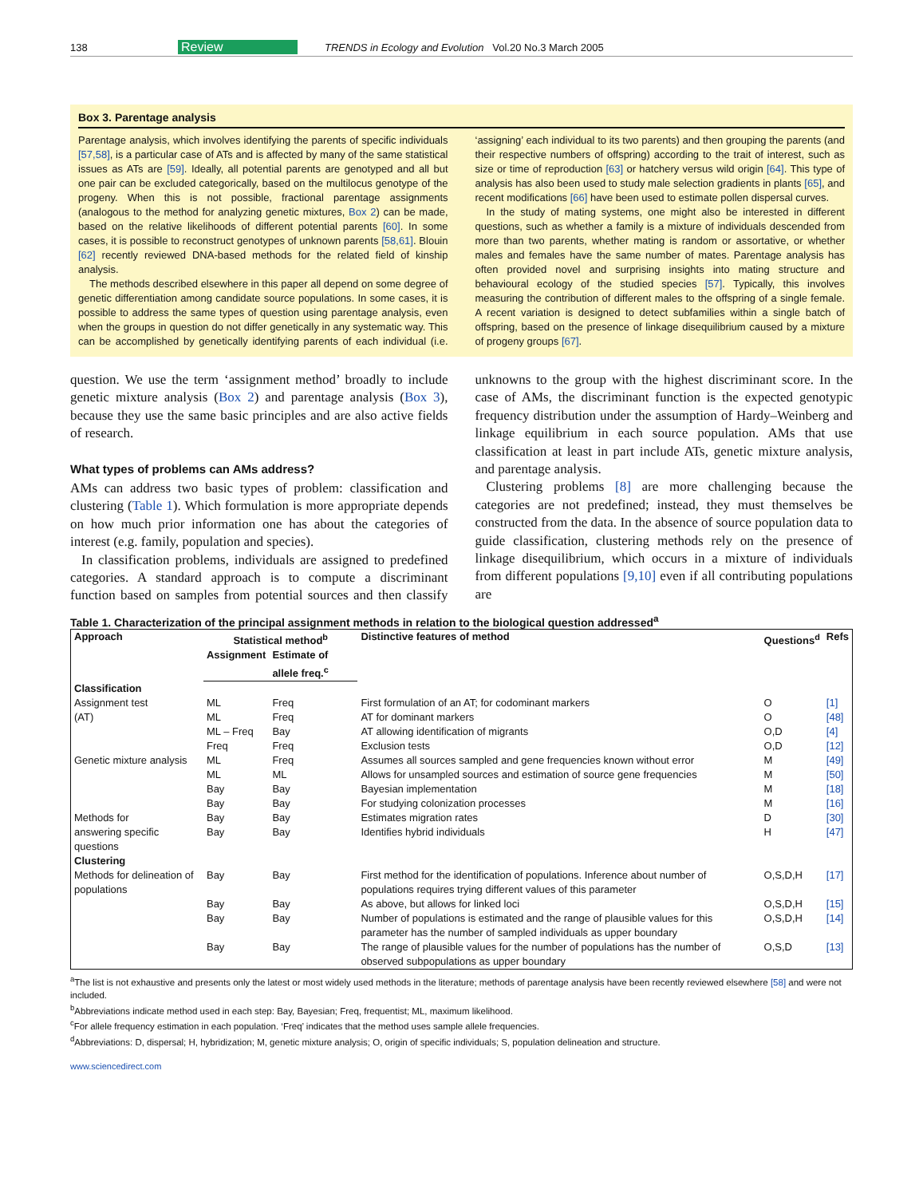138 Review TRENDS in Ecology and Evolution Vol.20 No.3 March 2005
Box 3. Parentage analysis
Parentage analysis, which involves identifying the parents of specific individuals [57,58], is a particular case of ATs and is affected by many of the same statistical issues as ATs are [59]. Ideally, all potential parents are genotyped and all but one pair can be excluded categorically, based on the multilocus genotype of the progeny. When this is not possible, fractional parentage assignments (analogous to the method for analyzing genetic mixtures, Box 2) can be made, based on the relative likelihoods of different potential parents [60]. In some cases, it is possible to reconstruct genotypes of unknown parents [58,61]. Blouin [62] recently reviewed DNA-based methods for the related field of kinship analysis.
The methods described elsewhere in this paper all depend on some degree of genetic differentiation among candidate source populations. In some cases, it is possible to address the same types of question using parentage analysis, even when the groups in question do not differ genetically in any systematic way. This can be accomplished by genetically identifying parents of each individual (i.e. ‘assigning’ each individual to its two parents) and then grouping the parents (and their respective numbers of offspring) according to the trait of interest, such as size or time of reproduction [63] or hatchery versus wild origin [64]. This type of analysis has also been used to study male selection gradients in plants [65], and recent modifications [66] have been used to estimate pollen dispersal curves.
In the study of mating systems, one might also be interested in different questions, such as whether a family is a mixture of individuals descended from more than two parents, whether mating is random or assortative, or whether males and females have the same number of mates. Parentage analysis has often provided novel and surprising insights into mating structure and behavioural ecology of the studied species [57]. Typically, this involves measuring the contribution of different males to the offspring of a single female. A recent variation is designed to detect subfamilies within a single batch of offspring, based on the presence of linkage disequilibrium caused by a mixture of progeny groups [67].
question. We use the term ‘assignment method’ broadly to include genetic mixture analysis (Box 2) and parentage analysis (Box 3), because they use the same basic principles and are also active fields of research.
What types of problems can AMs address?
AMs can address two basic types of problem: classification and clustering (Table 1). Which formulation is more appropriate depends on how much prior information one has about the categories of interest (e.g. family, population and species).
In classification problems, individuals are assigned to predefined categories. A standard approach is to compute a discriminant function based on samples from potential sources and then classify unknowns to the group with the highest discriminant score. In the case of AMs, the discriminant function is the expected genotypic frequency distribution under the assumption of Hardy–Weinberg and linkage equilibrium in each source population. AMs that use classification at least in part include ATs, genetic mixture analysis, and parentage analysis.
Clustering problems [8] are more challenging because the categories are not predefined; instead, they must themselves be constructed from the data. In the absence of source population data to guide classification, clustering methods rely on the presence of linkage disequilibrium, which occurs in a mixture of individuals from different populations [9,10] even if all contributing populations are
Table 1. Characterization of the principal assignment methods in relation to the biological question addressed<sup>a</sup>
| Approach | Statistical method<sup>b</sup> | | Distinctive features of method | Questions<sup>d</sup> | Refs |
| --- | --- | --- | --- | --- | --- |
| | Assignment | Estimate of allele freq.<sup>c</sup> | | | |
| Classification | | | | | |
| Assignment test | ML | Freq | First formulation of an AT; for codominant markers | O | [1] |
| (AT) | ML | Freq | AT for dominant markers | O | [48] |
| | ML – Freq | Bay | AT allowing identification of migrants | O,D | [4] |
| | Freq | Freq | Exclusion tests | O,D | [12] |
| Genetic mixture analysis | ML | Freq | Assumes all sources sampled and gene frequencies known without error | M | [49] |
| | ML | ML | Allows for unsampled sources and estimation of source gene frequencies | M | [50] |
| | Bay | Bay | Bayesian implementation | M | [18] |
| | Bay | Bay | For studying colonization processes | M | [16] |
| Methods for | Bay | Bay | Estimates migration rates | D | [30] |
| answering specific questions | Bay | Bay | Identifies hybrid individuals | H | [47] |
| Clustering | | | | | |
| Methods for delineation of populations | Bay | Bay | First method for the identification of populations. Inference about number of populations requires trying different values of this parameter | O,S,D,H | [17] |
| | Bay | Bay | As above, but allows for linked loci | O,S,D,H | [15] |
| | Bay | Bay | Number of populations is estimated and the range of plausible values for this parameter has the number of sampled individuals as upper boundary | O,S,D,H | [14] |
| | Bay | Bay | The range of plausible values for the number of populations has the number of observed subpopulations as upper boundary | O,S,D | [13] |
<sup>a</sup> The list is not exhaustive and presents only the latest or most widely used methods in the literature; methods of parentage analysis have been recently reviewed elsewhere [58] and were not included.
<sup>b</sup> Abbreviations indicate method used in each step: Bay, Bayesian; Freq, frequentist; ML, maximum likelihood.
<sup>c</sup> For allele frequency estimation in each population. ‘Freq’ indicates that the method uses sample allele frequencies.
<sup>d</sup> Abbreviations: D, dispersal; H, hybridization; M, genetic mixture analysis; O, origin of specific individuals; S, population delineation and structure.
www.sciencedirect.com